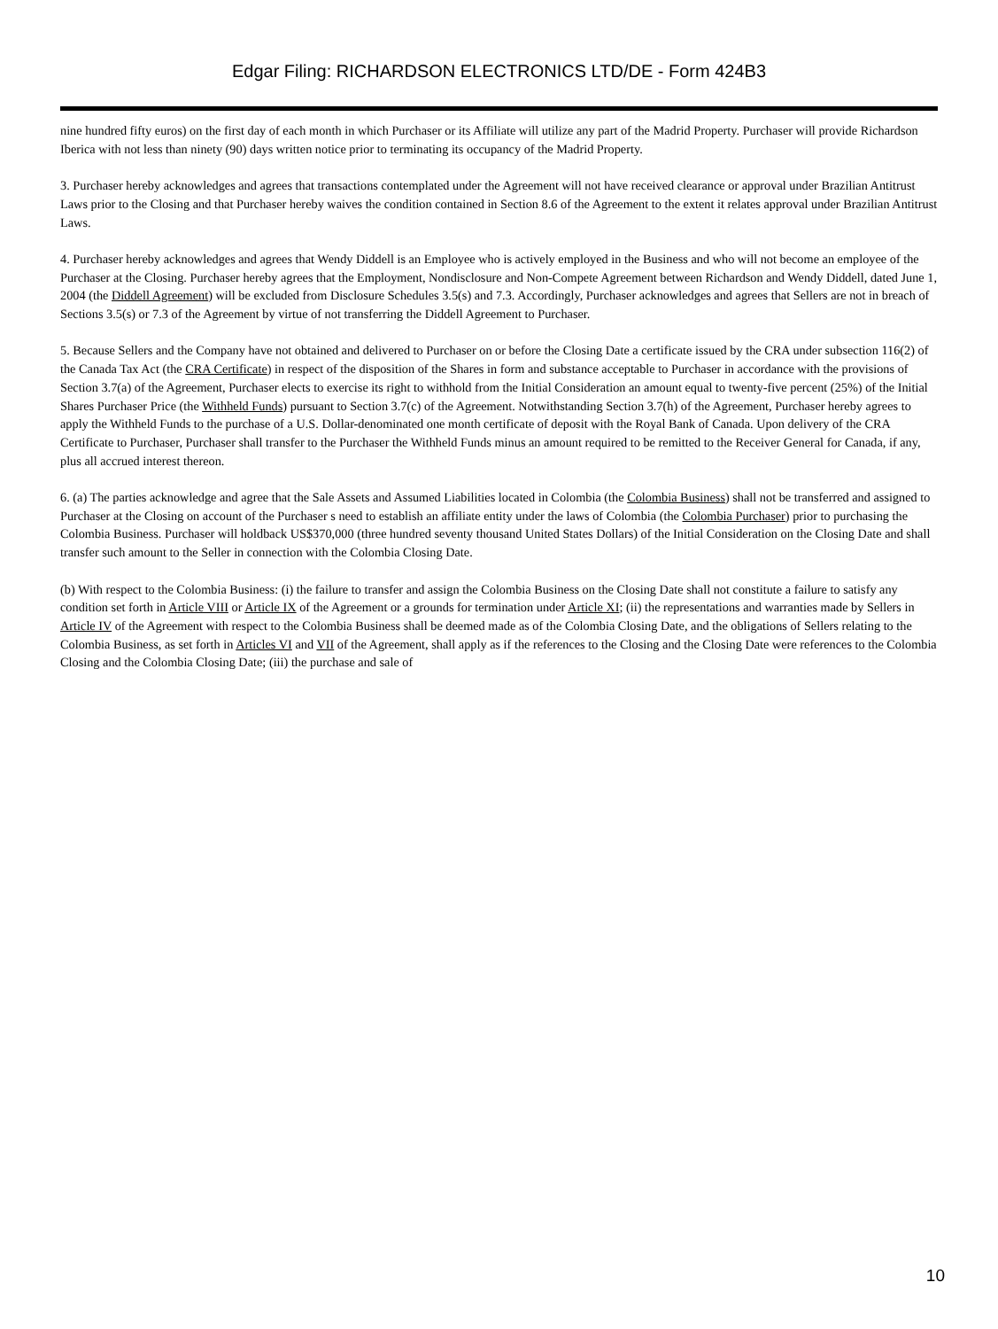Edgar Filing: RICHARDSON ELECTRONICS LTD/DE - Form 424B3
nine hundred fifty euros) on the first day of each month in which Purchaser or its Affiliate will utilize any part of the Madrid Property. Purchaser will provide Richardson Iberica with not less than ninety (90) days written notice prior to terminating its occupancy of the Madrid Property.
3. Purchaser hereby acknowledges and agrees that transactions contemplated under the Agreement will not have received clearance or approval under Brazilian Antitrust Laws prior to the Closing and that Purchaser hereby waives the condition contained in Section 8.6 of the Agreement to the extent it relates approval under Brazilian Antitrust Laws.
4. Purchaser hereby acknowledges and agrees that Wendy Diddell is an Employee who is actively employed in the Business and who will not become an employee of the Purchaser at the Closing. Purchaser hereby agrees that the Employment, Nondisclosure and Non-Compete Agreement between Richardson and Wendy Diddell, dated June 1, 2004 (the Diddell Agreement) will be excluded from Disclosure Schedules 3.5(s) and 7.3. Accordingly, Purchaser acknowledges and agrees that Sellers are not in breach of Sections 3.5(s) or 7.3 of the Agreement by virtue of not transferring the Diddell Agreement to Purchaser.
5. Because Sellers and the Company have not obtained and delivered to Purchaser on or before the Closing Date a certificate issued by the CRA under subsection 116(2) of the Canada Tax Act (the CRA Certificate) in respect of the disposition of the Shares in form and substance acceptable to Purchaser in accordance with the provisions of Section 3.7(a) of the Agreement, Purchaser elects to exercise its right to withhold from the Initial Consideration an amount equal to twenty-five percent (25%) of the Initial Shares Purchaser Price (the Withheld Funds) pursuant to Section 3.7(c) of the Agreement. Notwithstanding Section 3.7(h) of the Agreement, Purchaser hereby agrees to apply the Withheld Funds to the purchase of a U.S. Dollar-denominated one month certificate of deposit with the Royal Bank of Canada. Upon delivery of the CRA Certificate to Purchaser, Purchaser shall transfer to the Purchaser the Withheld Funds minus an amount required to be remitted to the Receiver General for Canada, if any, plus all accrued interest thereon.
6. (a) The parties acknowledge and agree that the Sale Assets and Assumed Liabilities located in Colombia (the Colombia Business) shall not be transferred and assigned to Purchaser at the Closing on account of the Purchaser s need to establish an affiliate entity under the laws of Colombia (the Colombia Purchaser) prior to purchasing the Colombia Business. Purchaser will holdback US$370,000 (three hundred seventy thousand United States Dollars) of the Initial Consideration on the Closing Date and shall transfer such amount to the Seller in connection with the Colombia Closing Date.
(b) With respect to the Colombia Business: (i) the failure to transfer and assign the Colombia Business on the Closing Date shall not constitute a failure to satisfy any condition set forth in Article VIII or Article IX of the Agreement or a grounds for termination under Article XI; (ii) the representations and warranties made by Sellers in Article IV of the Agreement with respect to the Colombia Business shall be deemed made as of the Colombia Closing Date, and the obligations of Sellers relating to the Colombia Business, as set forth in Articles VI and VII of the Agreement, shall apply as if the references to the Closing and the Closing Date were references to the Colombia Closing and the Colombia Closing Date; (iii) the purchase and sale of
10